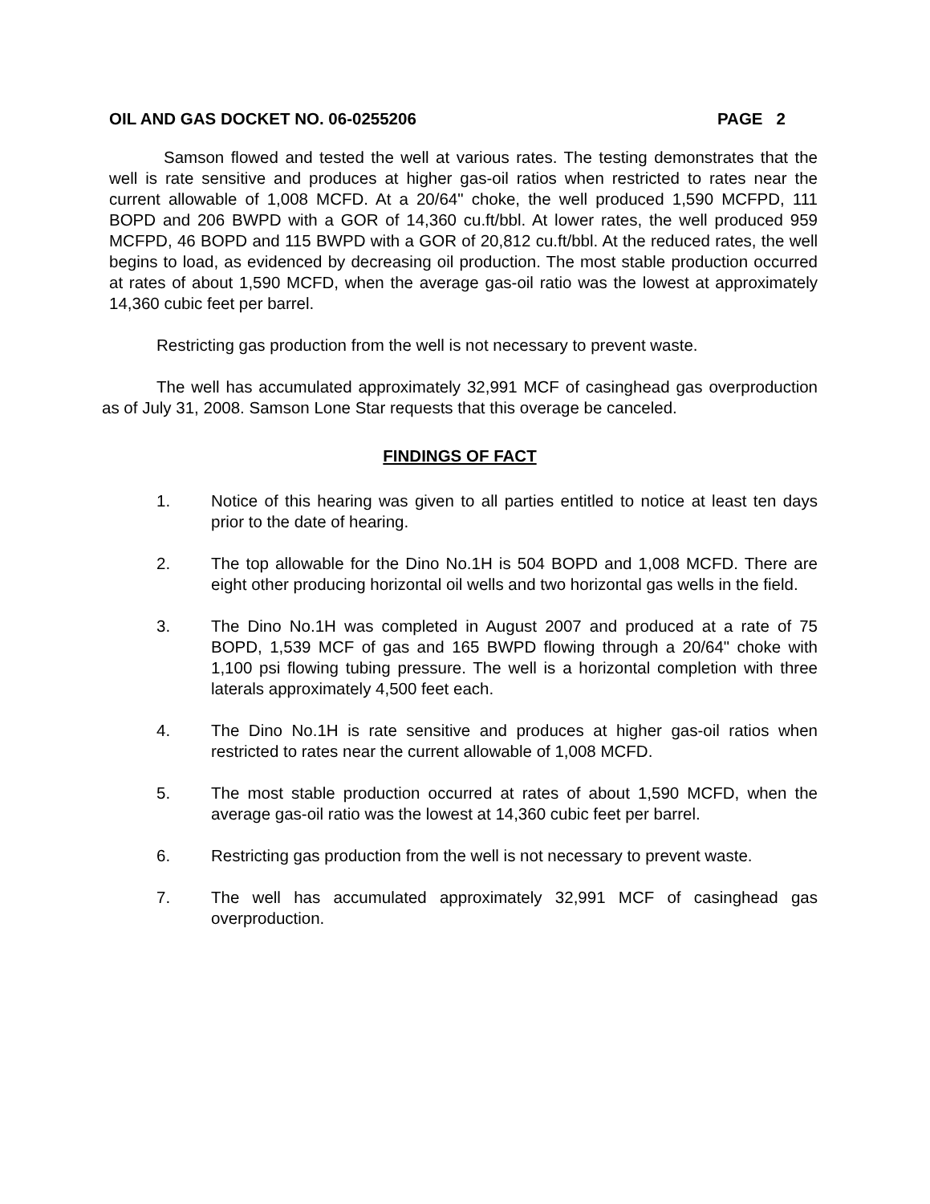OIL AND GAS DOCKET NO. 06-0255206 PAGE 2
Samson flowed and tested the well at various rates. The testing demonstrates that the well is rate sensitive and produces at higher gas-oil ratios when restricted to rates near the current allowable of 1,008 MCFD. At a 20/64" choke, the well produced 1,590 MCFPD, 111 BOPD and 206 BWPD with a GOR of 14,360 cu.ft/bbl. At lower rates, the well produced 959 MCFPD, 46 BOPD and 115 BWPD with a GOR of 20,812 cu.ft/bbl. At the reduced rates, the well begins to load, as evidenced by decreasing oil production. The most stable production occurred at rates of about 1,590 MCFD, when the average gas-oil ratio was the lowest at approximately 14,360 cubic feet per barrel.
Restricting gas production from the well is not necessary to prevent waste.
The well has accumulated approximately 32,991 MCF of casinghead gas overproduction as of July 31, 2008. Samson Lone Star requests that this overage be canceled.
FINDINGS OF FACT
1. Notice of this hearing was given to all parties entitled to notice at least ten days prior to the date of hearing.
2. The top allowable for the Dino No.1H is 504 BOPD and 1,008 MCFD. There are eight other producing horizontal oil wells and two horizontal gas wells in the field.
3. The Dino No.1H was completed in August 2007 and produced at a rate of 75 BOPD, 1,539 MCF of gas and 165 BWPD flowing through a 20/64" choke with 1,100 psi flowing tubing pressure. The well is a horizontal completion with three laterals approximately 4,500 feet each.
4. The Dino No.1H is rate sensitive and produces at higher gas-oil ratios when restricted to rates near the current allowable of 1,008 MCFD.
5. The most stable production occurred at rates of about 1,590 MCFD, when the average gas-oil ratio was the lowest at 14,360 cubic feet per barrel.
6. Restricting gas production from the well is not necessary to prevent waste.
7. The well has accumulated approximately 32,991 MCF of casinghead gas overproduction.